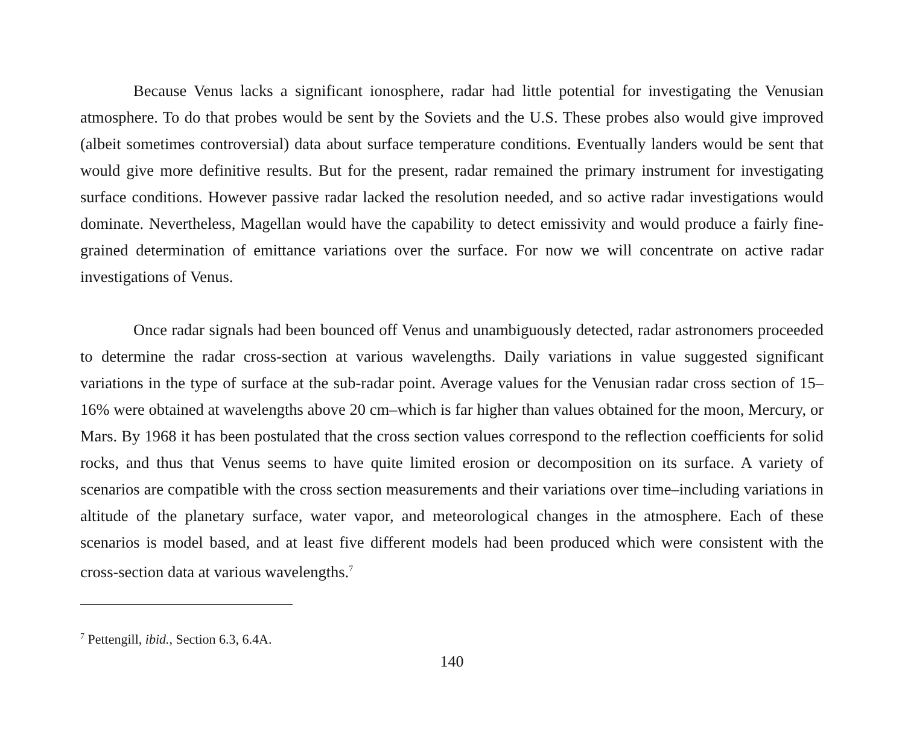Because Venus lacks a significant ionosphere, radar had little potential for investigating the Venusian atmosphere. To do that probes would be sent by the Soviets and the U.S. These probes also would give improved (albeit sometimes controversial) data about surface temperature conditions. Eventually landers would be sent that would give more definitive results. But for the present, radar remained the primary instrument for investigating surface conditions. However passive radar lacked the resolution needed, and so active radar investigations would dominate. Nevertheless, Magellan would have the capability to detect emissivity and would produce a fairly fine-grained determination of emittance variations over the surface. For now we will concentrate on active radar investigations of Venus.
Once radar signals had been bounced off Venus and unambiguously detected, radar astronomers proceeded to determine the radar cross-section at various wavelengths. Daily variations in value suggested significant variations in the type of surface at the sub-radar point. Average values for the Venusian radar cross section of 15–16% were obtained at wavelengths above 20 cm–which is far higher than values obtained for the moon, Mercury, or Mars. By 1968 it has been postulated that the cross section values correspond to the reflection coefficients for solid rocks, and thus that Venus seems to have quite limited erosion or decomposition on its surface. A variety of scenarios are compatible with the cross section measurements and their variations over time–including variations in altitude of the planetary surface, water vapor, and meteorological changes in the atmosphere. Each of these scenarios is model based, and at least five different models had been produced which were consistent with the cross-section data at various wavelengths.<sup>7</sup>
<sup>7</sup> Pettengill, ibid., Section 6.3, 6.4A.
140